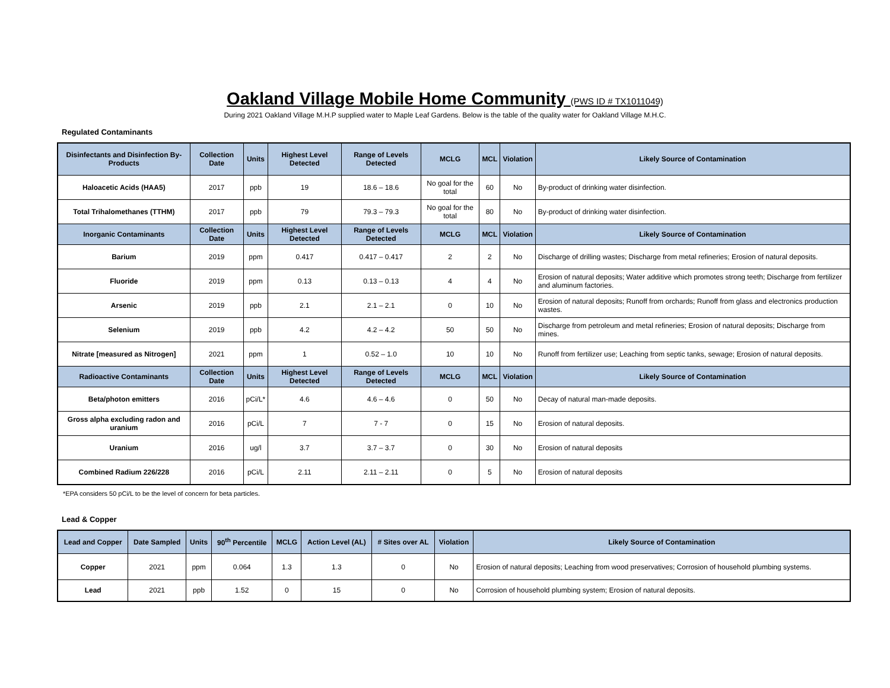Oakland Village Mobile Home Community (PWS ID # TX1011049)
During 2021 Oakland Village M.H.P supplied water to Maple Leaf Gardens. Below is the table of the quality water for Oakland Village M.H.C.
Regulated Contaminants
| Disinfectants and Disinfection By-Products | Collection Date | Units | Highest Level Detected | Range of Levels Detected | MCLG | MCL | Violation | Likely Source of Contamination |
| --- | --- | --- | --- | --- | --- | --- | --- | --- |
| Haloacetic Acids (HAA5) | 2017 | ppb | 19 | 18.6 – 18.6 | No goal for the total | 60 | No | By-product of drinking water disinfection. |
| Total Trihalomethanes (TTHM) | 2017 | ppb | 79 | 79.3 – 79.3 | No goal for the total | 80 | No | By-product of drinking water disinfection. |
| Inorganic Contaminants | Collection Date | Units | Highest Level Detected | Range of Levels Detected | MCLG | MCL | Violation | Likely Source of Contamination |
| Barium | 2019 | ppm | 0.417 | 0.417 – 0.417 | 2 | 2 | No | Discharge of drilling wastes; Discharge from metal refineries; Erosion of natural deposits. |
| Fluoride | 2019 | ppm | 0.13 | 0.13 – 0.13 | 4 | 4 | No | Erosion of natural deposits; Water additive which promotes strong teeth; Discharge from fertilizer and aluminum factories. |
| Arsenic | 2019 | ppb | 2.1 | 2.1 – 2.1 | 0 | 10 | No | Erosion of natural deposits; Runoff from orchards; Runoff from glass and electronics production wastes. |
| Selenium | 2019 | ppb | 4.2 | 4.2 – 4.2 | 50 | 50 | No | Discharge from petroleum and metal refineries; Erosion of natural deposits; Discharge from mines. |
| Nitrate [measured as Nitrogen] | 2021 | ppm | 1 | 0.52 – 1.0 | 10 | 10 | No | Runoff from fertilizer use; Leaching from septic tanks, sewage; Erosion of natural deposits. |
| Radioactive Contaminants | Collection Date | Units | Highest Level Detected | Range of Levels Detected | MCLG | MCL | Violation | Likely Source of Contamination |
| Beta/photon emitters | 2016 | pCi/L* | 4.6 | 4.6 – 4.6 | 0 | 50 | No | Decay of natural man-made deposits. |
| Gross alpha excluding radon and uranium | 2016 | pCi/L | 7 | 7 - 7 | 0 | 15 | No | Erosion of natural deposits. |
| Uranium | 2016 | ug/l | 3.7 | 3.7 – 3.7 | 0 | 30 | No | Erosion of natural deposits |
| Combined Radium 226/228 | 2016 | pCi/L | 2.11 | 2.11 – 2.11 | 0 | 5 | No | Erosion of natural deposits |
*EPA considers 50 pCi/L to be the level of concern for beta particles.
Lead & Copper
| Lead and Copper | Date Sampled | Units | 90<sup>th</sup> Percentile | MCLG | Action Level (AL) | # Sites over AL | Violation | Likely Source of Contamination |
| --- | --- | --- | --- | --- | --- | --- | --- | --- |
| Copper | 2021 | ppm | 0.064 | 1.3 | 1.3 | 0 | No | Erosion of natural deposits; Leaching from wood preservatives; Corrosion of household plumbing systems. |
| Lead | 2021 | ppb | 1.52 | 0 | 15 | 0 | No | Corrosion of household plumbing system; Erosion of natural deposits. |